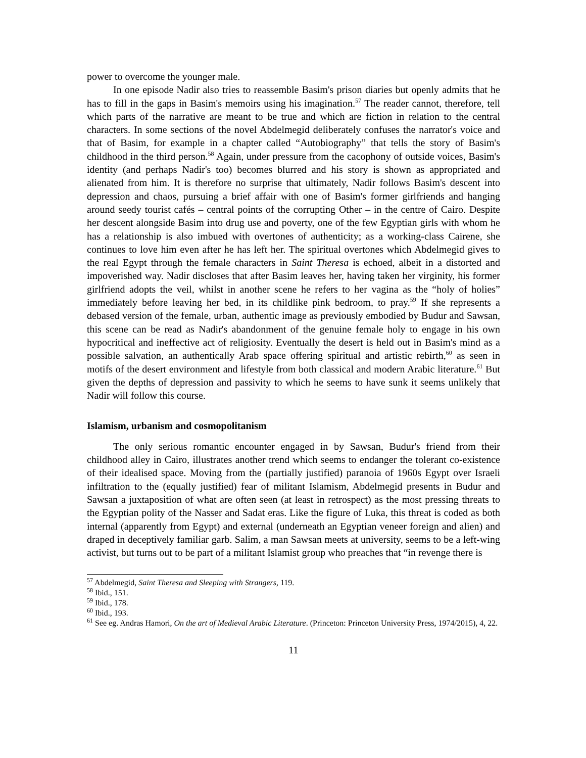power to overcome the younger male.
In one episode Nadir also tries to reassemble Basim's prison diaries but openly admits that he has to fill in the gaps in Basim's memoirs using his imagination.<sup>57</sup> The reader cannot, therefore, tell which parts of the narrative are meant to be true and which are fiction in relation to the central characters. In some sections of the novel Abdelmegid deliberately confuses the narrator's voice and that of Basim, for example in a chapter called “Autobiography” that tells the story of Basim's childhood in the third person.<sup>58</sup> Again, under pressure from the cacophony of outside voices, Basim's identity (and perhaps Nadir's too) becomes blurred and his story is shown as appropriated and alienated from him. It is therefore no surprise that ultimately, Nadir follows Basim's descent into depression and chaos, pursuing a brief affair with one of Basim's former girlfriends and hanging around seedy tourist cafés – central points of the corrupting Other – in the centre of Cairo. Despite her descent alongside Basim into drug use and poverty, one of the few Egyptian girls with whom he has a relationship is also imbued with overtones of authenticity; as a working-class Cairene, she continues to love him even after he has left her. The spiritual overtones which Abdelmegid gives to the real Egypt through the female characters in Saint Theresa is echoed, albeit in a distorted and impoverished way. Nadir discloses that after Basim leaves her, having taken her virginity, his former girlfriend adopts the veil, whilst in another scene he refers to her vagina as the “holy of holies” immediately before leaving her bed, in its childlike pink bedroom, to pray.<sup>59</sup> If she represents a debased version of the female, urban, authentic image as previously embodied by Budur and Sawsan, this scene can be read as Nadir's abandonment of the genuine female holy to engage in his own hypocritical and ineffective act of religiosity. Eventually the desert is held out in Basim's mind as a possible salvation, an authentically Arab space offering spiritual and artistic rebirth,<sup>60</sup> as seen in motifs of the desert environment and lifestyle from both classical and modern Arabic literature.<sup>61</sup> But given the depths of depression and passivity to which he seems to have sunk it seems unlikely that Nadir will follow this course.
Islamism, urbanism and cosmopolitanism
The only serious romantic encounter engaged in by Sawsan, Budur's friend from their childhood alley in Cairo, illustrates another trend which seems to endanger the tolerant co-existence of their idealised space. Moving from the (partially justified) paranoia of 1960s Egypt over Israeli infiltration to the (equally justified) fear of militant Islamism, Abdelmegid presents in Budur and Sawsan a juxtaposition of what are often seen (at least in retrospect) as the most pressing threats to the Egyptian polity of the Nasser and Sadat eras. Like the figure of Luka, this threat is coded as both internal (apparently from Egypt) and external (underneath an Egyptian veneer foreign and alien) and draped in deceptively familiar garb. Salim, a man Sawsan meets at university, seems to be a left-wing activist, but turns out to be part of a militant Islamist group who preaches that “in revenge there is
<sup>57</sup> Abdelmegid, Saint Theresa and Sleeping with Strangers, 119.
<sup>58</sup> Ibid., 151.
<sup>59</sup> Ibid., 178.
<sup>60</sup> Ibid., 193.
<sup>61</sup> See eg. Andras Hamori, On the art of Medieval Arabic Literature. (Princeton: Princeton University Press, 1974/2015), 4, 22.
11